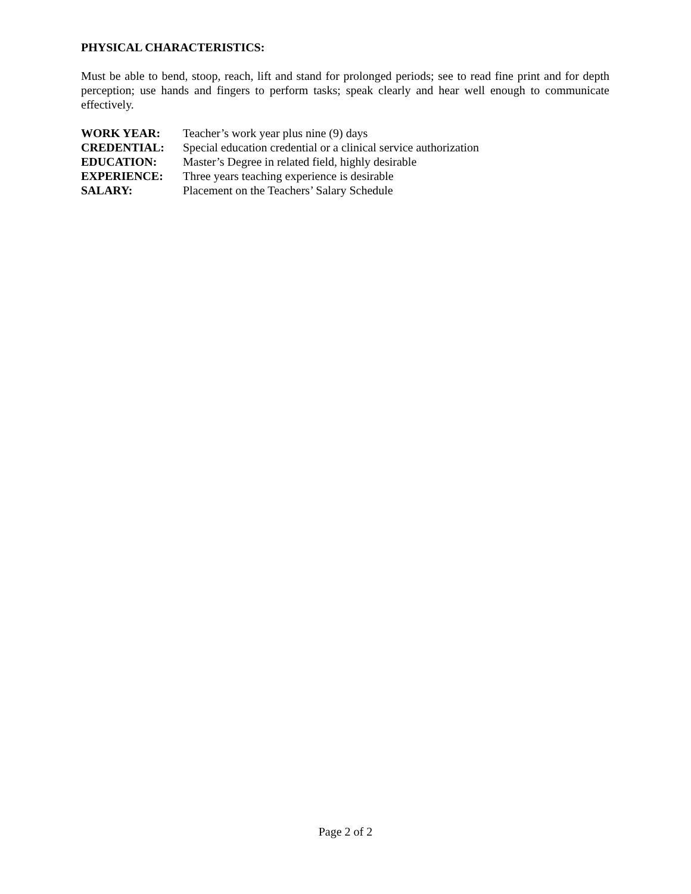PHYSICAL CHARACTERISTICS:
Must be able to bend, stoop, reach, lift and stand for prolonged periods; see to read fine print and for depth perception; use hands and fingers to perform tasks; speak clearly and hear well enough to communicate effectively.
| WORK YEAR: | Teacher’s work year plus nine (9) days |
| CREDENTIAL: | Special education credential or a clinical service authorization |
| EDUCATION: | Master’s Degree in related field, highly desirable |
| EXPERIENCE: | Three years teaching experience is desirable |
| SALARY: | Placement on the Teachers’ Salary Schedule |
Page 2 of 2